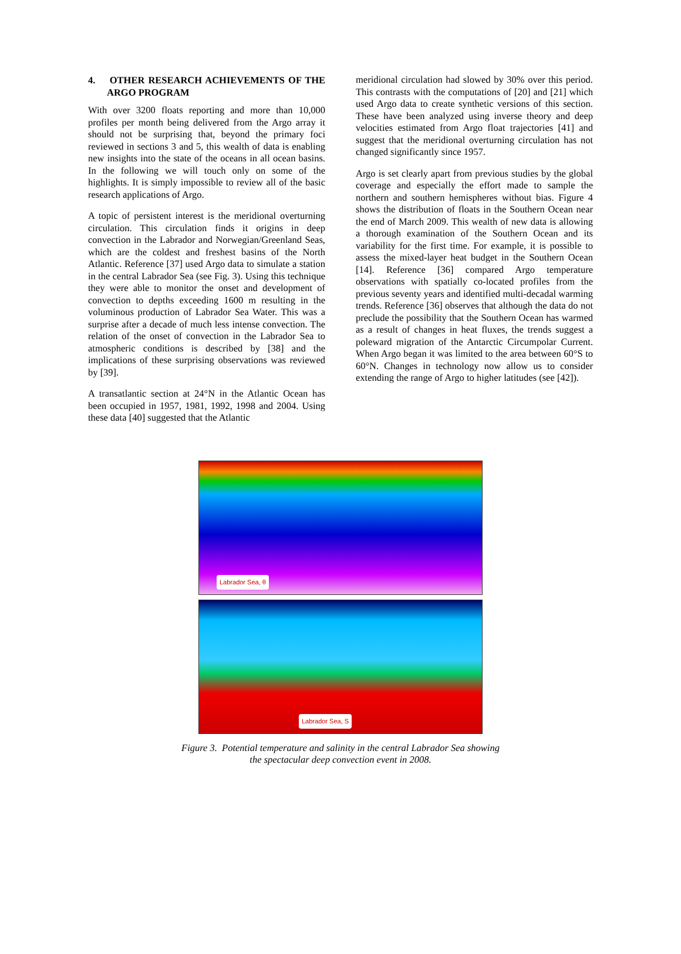4. OTHER RESEARCH ACHIEVEMENTS OF THE ARGO PROGRAM
With over 3200 floats reporting and more than 10,000 profiles per month being delivered from the Argo array it should not be surprising that, beyond the primary foci reviewed in sections 3 and 5, this wealth of data is enabling new insights into the state of the oceans in all ocean basins. In the following we will touch only on some of the highlights. It is simply impossible to review all of the basic research applications of Argo.
A topic of persistent interest is the meridional overturning circulation. This circulation finds it origins in deep convection in the Labrador and Norwegian/Greenland Seas, which are the coldest and freshest basins of the North Atlantic. Reference [37] used Argo data to simulate a station in the central Labrador Sea (see Fig. 3). Using this technique they were able to monitor the onset and development of convection to depths exceeding 1600 m resulting in the voluminous production of Labrador Sea Water. This was a surprise after a decade of much less intense convection. The relation of the onset of convection in the Labrador Sea to atmospheric conditions is described by [38] and the implications of these surprising observations was reviewed by [39].
A transatlantic section at 24°N in the Atlantic Ocean has been occupied in 1957, 1981, 1992, 1998 and 2004. Using these data [40] suggested that the Atlantic
meridional circulation had slowed by 30% over this period. This contrasts with the computations of [20] and [21] which used Argo data to create synthetic versions of this section. These have been analyzed using inverse theory and deep velocities estimated from Argo float trajectories [41] and suggest that the meridional overturning circulation has not changed significantly since 1957.
Argo is set clearly apart from previous studies by the global coverage and especially the effort made to sample the northern and southern hemispheres without bias. Figure 4 shows the distribution of floats in the Southern Ocean near the end of March 2009. This wealth of new data is allowing a thorough examination of the Southern Ocean and its variability for the first time. For example, it is possible to assess the mixed-layer heat budget in the Southern Ocean [14]. Reference [36] compared Argo temperature observations with spatially co-located profiles from the previous seventy years and identified multi-decadal warming trends. Reference [36] observes that although the data do not preclude the possibility that the Southern Ocean has warmed as a result of changes in heat fluxes, the trends suggest a poleward migration of the Antarctic Circumpolar Current. When Argo began it was limited to the area between 60°S to 60°N. Changes in technology now allow us to consider extending the range of Argo to higher latitudes (see [42]).
Labrador Sea, θ
Labrador Sea, S
Figure 3. Potential temperature and salinity in the central Labrador Sea showing
the spectacular deep convection event in 2008.